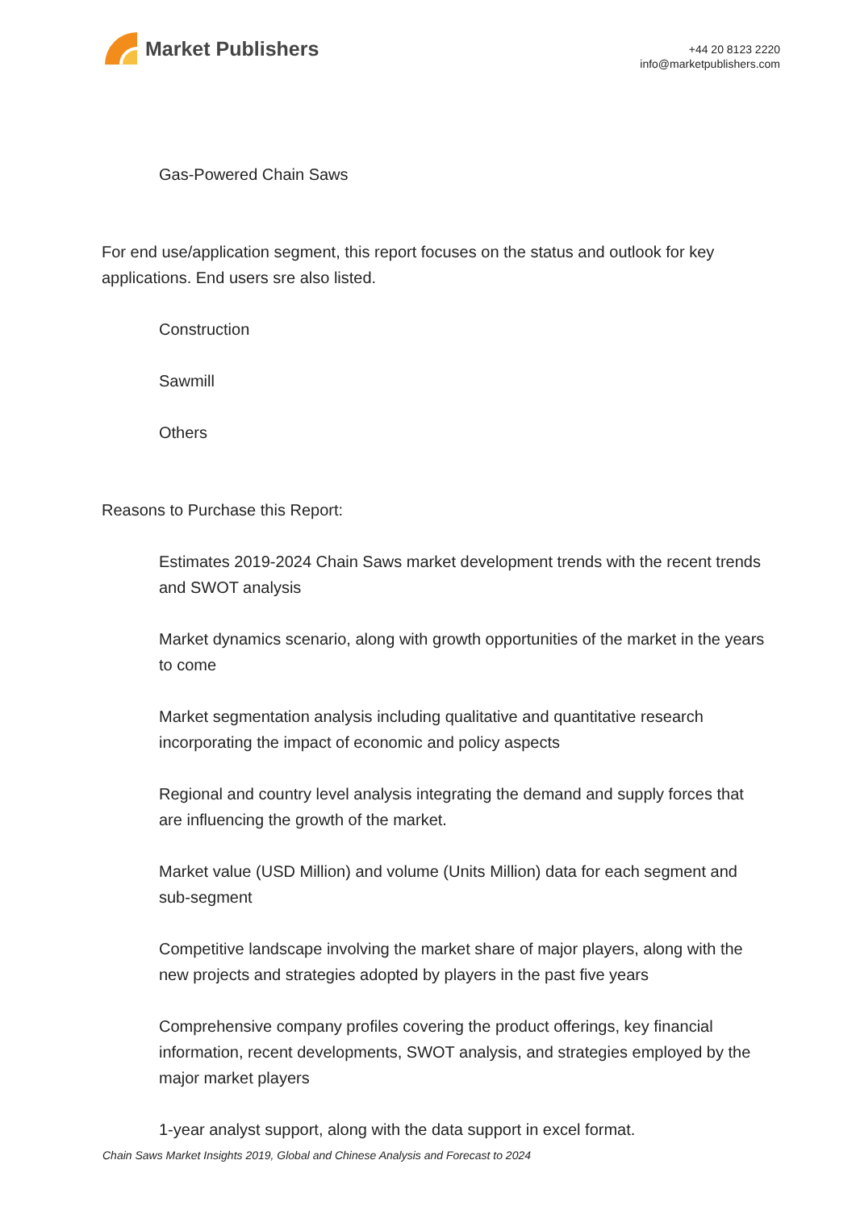Market Publishers
+44 20 8123 2220
info@marketpublishers.com
Gas-Powered Chain Saws
For end use/application segment, this report focuses on the status and outlook for key applications. End users sre also listed.
Construction
Sawmill
Others
Reasons to Purchase this Report:
Estimates 2019-2024 Chain Saws market development trends with the recent trends and SWOT analysis
Market dynamics scenario, along with growth opportunities of the market in the years to come
Market segmentation analysis including qualitative and quantitative research incorporating the impact of economic and policy aspects
Regional and country level analysis integrating the demand and supply forces that are influencing the growth of the market.
Market value (USD Million) and volume (Units Million) data for each segment and sub-segment
Competitive landscape involving the market share of major players, along with the new projects and strategies adopted by players in the past five years
Comprehensive company profiles covering the product offerings, key financial information, recent developments, SWOT analysis, and strategies employed by the major market players
1-year analyst support, along with the data support in excel format.
Chain Saws Market Insights 2019, Global and Chinese Analysis and Forecast to 2024